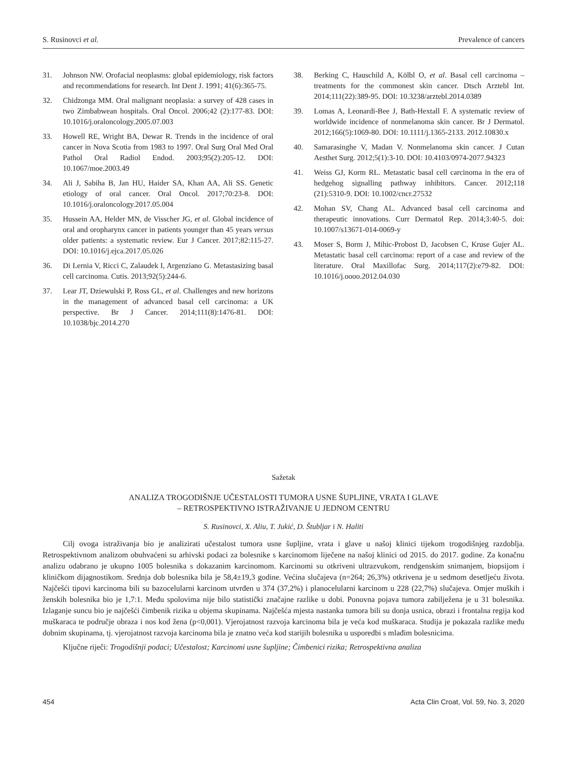S. Rusinovci et al. Prevalence of cancers
31. Johnson NW. Orofacial neoplasms: global epidemiology, risk factors and recommendations for research. Int Dent J. 1991; 41(6):365-75.
32. Chidzonga MM. Oral malignant neoplasia: a survey of 428 cases in two Zimbabwean hospitals. Oral Oncol. 2006;42 (2):177-83. DOI: 10.1016/j.oraloncology.2005.07.003
33. Howell RE, Wright BA, Dewar R. Trends in the incidence of oral cancer in Nova Scotia from 1983 to 1997. Oral Surg Oral Med Oral Pathol Oral Radiol Endod. 2003;95(2):205-12. DOI: 10.1067/moe.2003.49
34. Ali J, Sabiha B, Jan HU, Haider SA, Khan AA, Ali SS. Genetic etiology of oral cancer. Oral Oncol. 2017;70:23-8. DOI: 10.1016/j.oraloncology.2017.05.004
35. Hussein AA, Helder MN, de Visscher JG, et al. Global incidence of oral and oropharynx cancer in patients younger than 45 years versus older patients: a systematic review. Eur J Cancer. 2017;82:115-27. DOI: 10.1016/j.ejca.2017.05.026
36. Di Lernia V, Ricci C, Zalaudek I, Argenziano G. Metastasizing basal cell carcinoma. Cutis. 2013;92(5):244-6.
37. Lear JT, Dziewulski P, Ross GL, et al. Challenges and new horizons in the management of advanced basal cell carcinoma: a UK perspective. Br J Cancer. 2014;111(8):1476-81. DOI: 10.1038/bjc.2014.270
38. Berking C, Hauschild A, Kölbl O, et al. Basal cell carcinoma – treatments for the commonest skin cancer. Dtsch Arztebl Int. 2014;111(22):389-95. DOI: 10.3238/arztebl.2014.0389
39. Lomas A, Leonardi-Bee J, Bath-Hextall F. A systematic review of worldwide incidence of nonmelanoma skin cancer. Br J Dermatol. 2012;166(5):1069-80. DOI: 10.1111/j.1365-2133. 2012.10830.x
40. Samarasinghe V, Madan V. Nonmelanoma skin cancer. J Cutan Aesthet Surg. 2012;5(1):3-10. DOI: 10.4103/0974-2077.94323
41. Weiss GJ, Korm RL. Metastatic basal cell carcinoma in the era of hedgehog signalling pathway inhibitors. Cancer. 2012;118 (21):5310-9. DOI: 10.1002/cncr.27532
42. Mohan SV, Chang AL. Advanced basal cell carcinoma and therapeutic innovations. Curr Dermatol Rep. 2014;3:40-5. doi: 10.1007/s13671-014-0069-y
43. Moser S, Borm J, Mihic-Probost D, Jacobsen C, Kruse Gujer AL. Metastatic basal cell carcinoma: report of a case and review of the literature. Oral Maxillofac Surg. 2014;117(2):e79-82. DOI: 10.1016/j.oooo.2012.04.030
Sažetak
ANALIZA TROGODIŠNJE UČESTALOSTI TUMORA USNE ŠUPLJINE, VRATA I GLAVE
– RETROSPEKTIVNO ISTRAŽIVANJE U JEDNOM CENTRU
S. Rusinovci, X. Aliu, T. Jukić, D. Štubljar i N. Haliti
Cilj ovoga istraživanja bio je analizirati učestalost tumora usne šupljine, vrata i glave u našoj klinici tijekom trogodišnjeg razdoblja. Retrospektivnom analizom obuhvaćeni su arhivski podaci za bolesnike s karcinomom liječene na našoj klinici od 2015. do 2017. godine. Za konačnu analizu odabrano je ukupno 1005 bolesnika s dokazanim karcinomom. Karcinomi su otkriveni ultrazvukom, rendgenskim snimanjem, biopsijom i kliničkom dijagnostikom. Srednja dob bolesnika bila je 58,4±19,3 godine. Većina slučajeva (n=264; 26,3%) otkrivena je u sedmom desetljeću života. Najčešći tipovi karcinoma bili su bazocelularni karcinom utvrđen u 374 (37,2%) i planocelularni karcinom u 228 (22,7%) slučajeva. Omjer muških i ženskih bolesnika bio je 1,7:1. Među spolovima nije bilo statistički značajne razlike u dobi. Ponovna pojava tumora zabilježena je u 31 bolesnika. Izlaganje suncu bio je najčešći čimbenik rizika u objema skupinama. Najčešća mjesta nastanka tumora bili su donja usnica, obrazi i frontalna regija kod muškaraca te područje obraza i nos kod žena (p<0,001). Vjerojatnost razvoja karcinoma bila je veća kod muškaraca. Studija je pokazala razlike među dobnim skupinama, tj. vjerojatnost razvoja karcinoma bila je znatno veća kod starijih bolesnika u usporedbi s mlađim bolesnicima.
Ključne riječi: Trogodišnji podaci; Učestalost; Karcinomi usne šupljine; Čimbenici rizika; Retrospektivna analiza
454 Acta Clin Croat, Vol. 59, No. 3, 2020